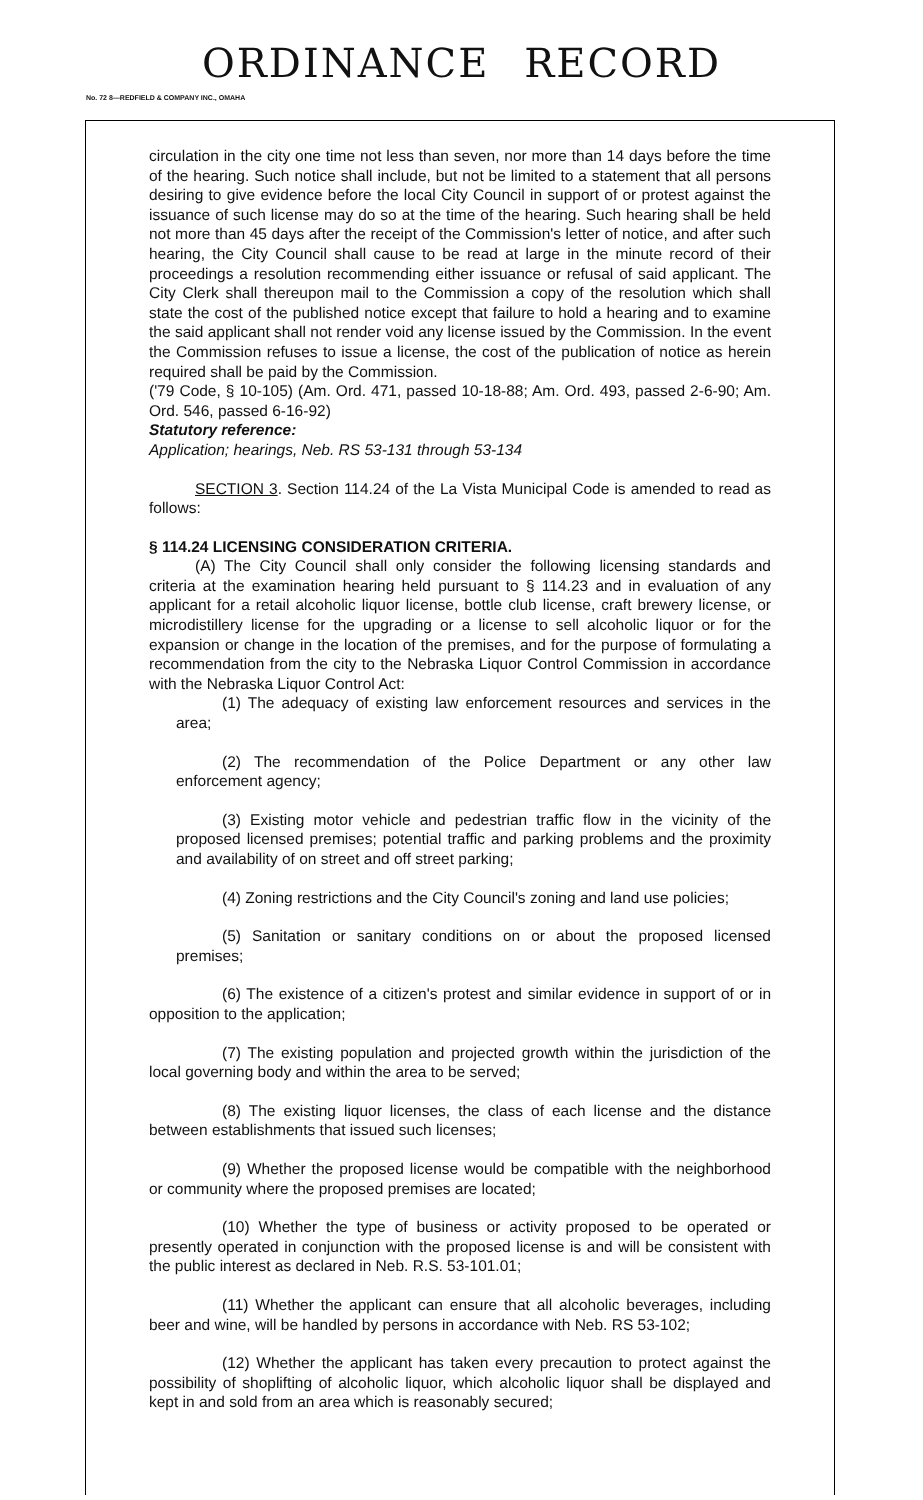ORDINANCE RECORD
No. 72 8—REDFIELD & COMPANY INC., OMAHA
circulation in the city one time not less than seven, nor more than 14 days before the time of the hearing. Such notice shall include, but not be limited to a statement that all persons desiring to give evidence before the local City Council in support of or protest against the issuance of such license may do so at the time of the hearing. Such hearing shall be held not more than 45 days after the receipt of the Commission's letter of notice, and after such hearing, the City Council shall cause to be read at large in the minute record of their proceedings a resolution recommending either issuance or refusal of said applicant. The City Clerk shall thereupon mail to the Commission a copy of the resolution which shall state the cost of the published notice except that failure to hold a hearing and to examine the said applicant shall not render void any license issued by the Commission. In the event the Commission refuses to issue a license, the cost of the publication of notice as herein required shall be paid by the Commission.
('79 Code, § 10-105) (Am. Ord. 471, passed 10-18-88; Am. Ord. 493, passed 2-6-90; Am. Ord. 546, passed 6-16-92)
Statutory reference:
Application; hearings, Neb. RS 53-131 through 53-134
SECTION 3. Section 114.24 of the La Vista Municipal Code is amended to read as follows:
§ 114.24 LICENSING CONSIDERATION CRITERIA.
(A) The City Council shall only consider the following licensing standards and criteria at the examination hearing held pursuant to § 114.23 and in evaluation of any applicant for a retail alcoholic liquor license, bottle club license, craft brewery license, or microdistillery license for the upgrading or a license to sell alcoholic liquor or for the expansion or change in the location of the premises, and for the purpose of formulating a recommendation from the city to the Nebraska Liquor Control Commission in accordance with the Nebraska Liquor Control Act:
(1) The adequacy of existing law enforcement resources and services in the area;
(2) The recommendation of the Police Department or any other law enforcement agency;
(3) Existing motor vehicle and pedestrian traffic flow in the vicinity of the proposed licensed premises; potential traffic and parking problems and the proximity and availability of on street and off street parking;
(4) Zoning restrictions and the City Council's zoning and land use policies;
(5) Sanitation or sanitary conditions on or about the proposed licensed premises;
(6) The existence of a citizen's protest and similar evidence in support of or in opposition to the application;
(7) The existing population and projected growth within the jurisdiction of the local governing body and within the area to be served;
(8) The existing liquor licenses, the class of each license and the distance between establishments that issued such licenses;
(9) Whether the proposed license would be compatible with the neighborhood or community where the proposed premises are located;
(10) Whether the type of business or activity proposed to be operated or presently operated in conjunction with the proposed license is and will be consistent with the public interest as declared in Neb. R.S. 53-101.01;
(11) Whether the applicant can ensure that all alcoholic beverages, including beer and wine, will be handled by persons in accordance with Neb. RS 53-102;
(12) Whether the applicant has taken every precaution to protect against the possibility of shoplifting of alcoholic liquor, which alcoholic liquor shall be displayed and kept in and sold from an area which is reasonably secured;